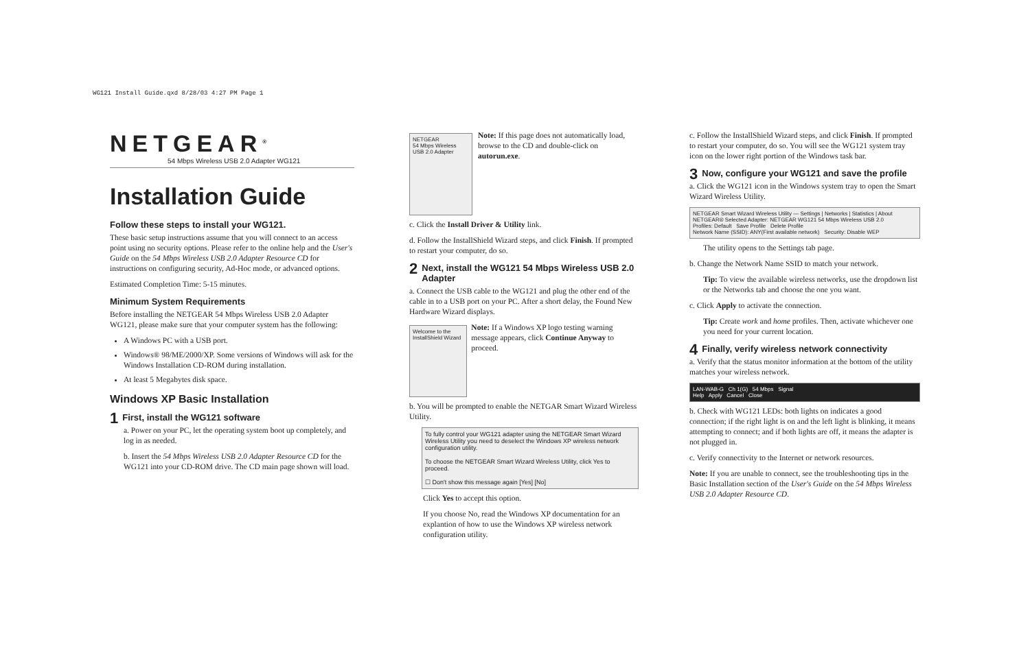WG121 Install Guide.qxd 8/28/03 4:27 PM Page 1
NETGEAR<sup>®</sup>
54 Mbps Wireless USB 2.0 Adapter WG121
Installation Guide
Follow these steps to install your WG121.
These basic setup instructions assume that you will connect to an access point using no security options. Please refer to the online help and the User's Guide on the 54 Mbps Wireless USB 2.0 Adapter Resource CD for instructions on configuring security, Ad-Hoc mode, or advanced options.
Estimated Completion Time: 5-15 minutes.
Minimum System Requirements
Before installing the NETGEAR 54 Mbps Wireless USB 2.0 Adapter WG121, please make sure that your computer system has the following:
A Windows PC with a USB port.
Windows® 98/ME/2000/XP. Some versions of Windows will ask for the Windows Installation CD-ROM during installation.
At least 5 Megabytes disk space.
Windows XP Basic Installation
1 First, install the WG121 software
a. Power on your PC, let the operating system boot up completely, and log in as needed.
b. Insert the 54 Mbps Wireless USB 2.0 Adapter Resource CD for the WG121 into your CD-ROM drive. The CD main page shown will load.
NETGEAR
54 Mbps Wireless USB 2.0 Adapter
Note: If this page does not automatically load, browse to the CD and double-click on autorun.exe.
c. Click the Install Driver & Utility link.
d. Follow the InstallShield Wizard steps, and click Finish. If prompted to restart your computer, do so.
2 Next, install the WG121 54 Mbps Wireless USB 2.0 Adapter
a. Connect the USB cable to the WG121 and plug the other end of the cable in to a USB port on your PC. After a short delay, the Found New Hardware Wizard displays.
Welcome to the InstallShield Wizard
Note: If a Windows XP logo testing warning message appears, click Continue Anyway to proceed.
b. You will be prompted to enable the NETGAR Smart Wizard Wireless Utility.
To fully control your WG121 adapter using the NETGEAR Smart Wizard Wireless Utility you need to deselect the Windows XP wireless network configuration utility.
To choose the NETGEAR Smart Wizard Wireless Utility, click Yes to proceed.
☐ Don't show this message again [Yes] [No]
Click Yes to accept this option.
If you choose No, read the Windows XP documentation for an explantion of how to use the Windows XP wireless network configuration utility.
c. Follow the InstallShield Wizard steps, and click Finish. If prompted to restart your computer, do so. You will see the WG121 system tray icon on the lower right portion of the Windows task bar.
3 Now, configure your WG121 and save the profile
a. Click the WG121 icon in the Windows system tray to open the Smart Wizard Wireless Utility.
NETGEAR Smart Wizard Wireless Utility — Settings | Networks | Statistics | About
NETGEAR® Selected Adapter: NETGEAR WG121 54 Mbps Wireless USB 2.0
Profiles: Default Save Profile Delete Profile
Network Name (SSID): ANY(First available network) Security: Disable WEP
The utility opens to the Settings tab page.
b. Change the Network Name SSID to match your network.
Tip: To view the available wireless networks, use the dropdown list or the Networks tab and choose the one you want.
c. Click Apply to activate the connection.
Tip: Create work and home profiles. Then, activate whichever one you need for your current location.
4 Finally, verify wireless network connectivity
a. Verify that the status monitor information at the bottom of the utility matches your wireless network.
LAN-WAB-G Ch 1(G) 54 Mbps Signal
Help Apply Cancel Close
b. Check with WG121 LEDs: both lights on indicates a good connection; if the right light is on and the left light is blinking, it means attempting to connect; and if both lights are off, it means the adapter is not plugged in.
c. Verify connectivity to the Internet or network resources.
Note: If you are unable to connect, see the troubleshooting tips in the Basic Installation section of the User's Guide on the 54 Mbps Wireless USB 2.0 Adapter Resource CD.